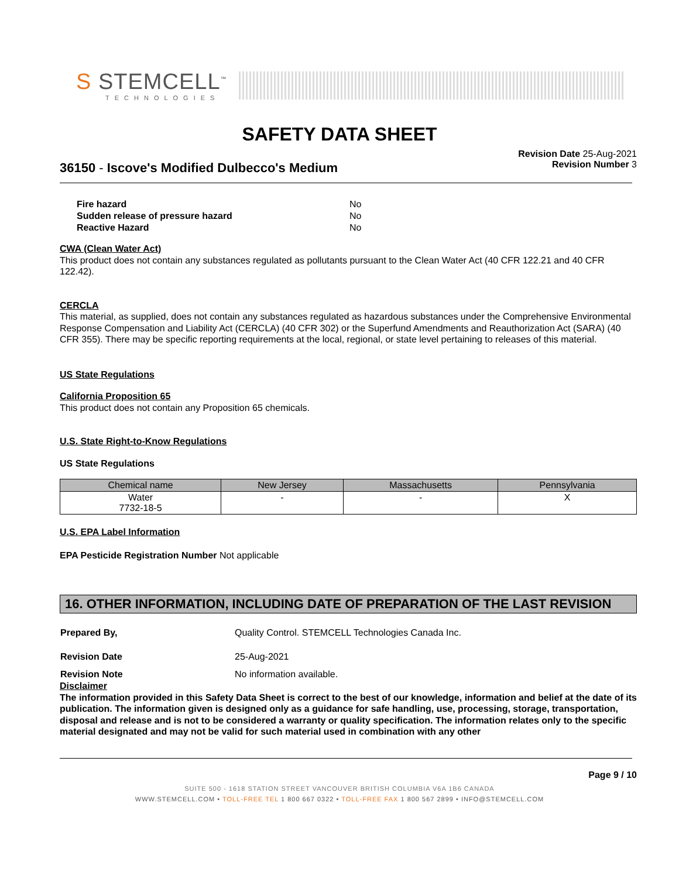S STEMCELL<sup>™</sup>
TECHNOLOGIES
SAFETY DATA SHEET
36150 - Iscove's Modified Dulbecco's Medium
Revision Date 25-Aug-2021
Revision Number 3
| Fire hazard | No |
| Sudden release of pressure hazard | No |
| Reactive Hazard | No |
CWA (Clean Water Act)
This product does not contain any substances regulated as pollutants pursuant to the Clean Water Act (40 CFR 122.21 and 40 CFR 122.42).
CERCLA
This material, as supplied, does not contain any substances regulated as hazardous substances under the Comprehensive Environmental Response Compensation and Liability Act (CERCLA) (40 CFR 302) or the Superfund Amendments and Reauthorization Act (SARA) (40 CFR 355). There may be specific reporting requirements at the local, regional, or state level pertaining to releases of this material.
US State Regulations
California Proposition 65
This product does not contain any Proposition 65 chemicals.
U.S. State Right-to-Know Regulations
US State Regulations
| Chemical name | New Jersey | Massachusetts | Pennsylvania |
| --- | --- | --- | --- |
| Water 7732-18-5 | - | - | X |
U.S. EPA Label Information
EPA Pesticide Registration Number Not applicable
16. OTHER INFORMATION, INCLUDING DATE OF PREPARATION OF THE LAST REVISION
| Prepared By, | Quality Control. STEMCELL Technologies Canada Inc. |
| Revision Date | 25-Aug-2021 |
| Revision Note | No information available. |
Disclaimer
The information provided in this Safety Data Sheet is correct to the best of our knowledge, information and belief at the date of its publication. The information given is designed only as a guidance for safe handling, use, processing, storage, transportation, disposal and release and is not to be considered a warranty or quality specification. The information relates only to the specific material designated and may not be valid for such material used in combination with any other
Page 9 / 10
SUITE 500 - 1618 STATION STREET VANCOUVER BRITISH COLUMBIA V6A 1B6 CANADA
WWW.STEMCELL.COM • TOLL-FREE TEL 1 800 667 0322 • TOLL-FREE FAX 1 800 567 2899 • INFO@STEMCELL.COM